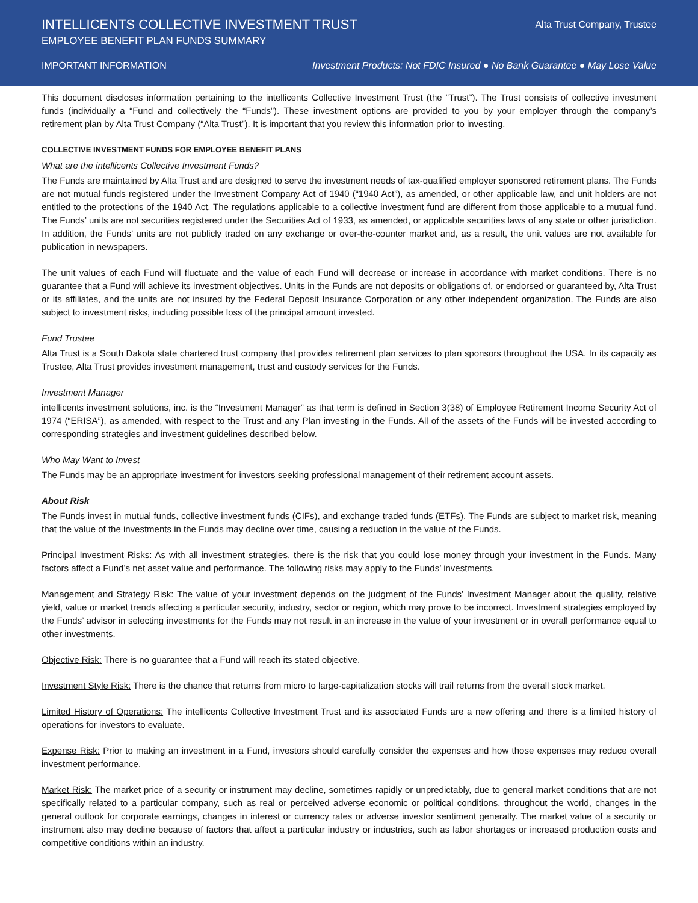INTELLICENTS COLLECTIVE INVESTMENT TRUST
Alta Trust Company, Trustee
EMPLOYEE BENEFIT PLAN FUNDS SUMMARY
IMPORTANT INFORMATION Investment Products: Not FDIC Insured ● No Bank Guarantee ● May Lose Value
This document discloses information pertaining to the intellicents Collective Investment Trust (the “Trust”). The Trust consists of collective investment funds (individually a “Fund and collectively the “Funds”). These investment options are provided to you by your employer through the company’s retirement plan by Alta Trust Company (“Alta Trust”). It is important that you review this information prior to investing.
COLLECTIVE INVESTMENT FUNDS FOR EMPLOYEE BENEFIT PLANS
What are the intellicents Collective Investment Funds?
The Funds are maintained by Alta Trust and are designed to serve the investment needs of tax-qualified employer sponsored retirement plans. The Funds are not mutual funds registered under the Investment Company Act of 1940 (“1940 Act”), as amended, or other applicable law, and unit holders are not entitled to the protections of the 1940 Act. The regulations applicable to a collective investment fund are different from those applicable to a mutual fund. The Funds’ units are not securities registered under the Securities Act of 1933, as amended, or applicable securities laws of any state or other jurisdiction. In addition, the Funds’ units are not publicly traded on any exchange or over-the-counter market and, as a result, the unit values are not available for publication in newspapers.
The unit values of each Fund will fluctuate and the value of each Fund will decrease or increase in accordance with market conditions. There is no guarantee that a Fund will achieve its investment objectives. Units in the Funds are not deposits or obligations of, or endorsed or guaranteed by, Alta Trust or its affiliates, and the units are not insured by the Federal Deposit Insurance Corporation or any other independent organization. The Funds are also subject to investment risks, including possible loss of the principal amount invested.
Fund Trustee
Alta Trust is a South Dakota state chartered trust company that provides retirement plan services to plan sponsors throughout the USA. In its capacity as Trustee, Alta Trust provides investment management, trust and custody services for the Funds.
Investment Manager
intellicents investment solutions, inc. is the “Investment Manager” as that term is defined in Section 3(38) of Employee Retirement Income Security Act of 1974 (“ERISA”), as amended, with respect to the Trust and any Plan investing in the Funds. All of the assets of the Funds will be invested according to corresponding strategies and investment guidelines described below.
Who May Want to Invest
The Funds may be an appropriate investment for investors seeking professional management of their retirement account assets.
About Risk
The Funds invest in mutual funds, collective investment funds (CIFs), and exchange traded funds (ETFs). The Funds are subject to market risk, meaning that the value of the investments in the Funds may decline over time, causing a reduction in the value of the Funds.
Principal Investment Risks: As with all investment strategies, there is the risk that you could lose money through your investment in the Funds. Many factors affect a Fund’s net asset value and performance. The following risks may apply to the Funds’ investments.
Management and Strategy Risk: The value of your investment depends on the judgment of the Funds’ Investment Manager about the quality, relative yield, value or market trends affecting a particular security, industry, sector or region, which may prove to be incorrect. Investment strategies employed by the Funds’ advisor in selecting investments for the Funds may not result in an increase in the value of your investment or in overall performance equal to other investments.
Objective Risk: There is no guarantee that a Fund will reach its stated objective.
Investment Style Risk: There is the chance that returns from micro to large-capitalization stocks will trail returns from the overall stock market.
Limited History of Operations: The intellicents Collective Investment Trust and its associated Funds are a new offering and there is a limited history of operations for investors to evaluate.
Expense Risk: Prior to making an investment in a Fund, investors should carefully consider the expenses and how those expenses may reduce overall investment performance.
Market Risk: The market price of a security or instrument may decline, sometimes rapidly or unpredictably, due to general market conditions that are not specifically related to a particular company, such as real or perceived adverse economic or political conditions, throughout the world, changes in the general outlook for corporate earnings, changes in interest or currency rates or adverse investor sentiment generally. The market value of a security or instrument also may decline because of factors that affect a particular industry or industries, such as labor shortages or increased production costs and competitive conditions within an industry.